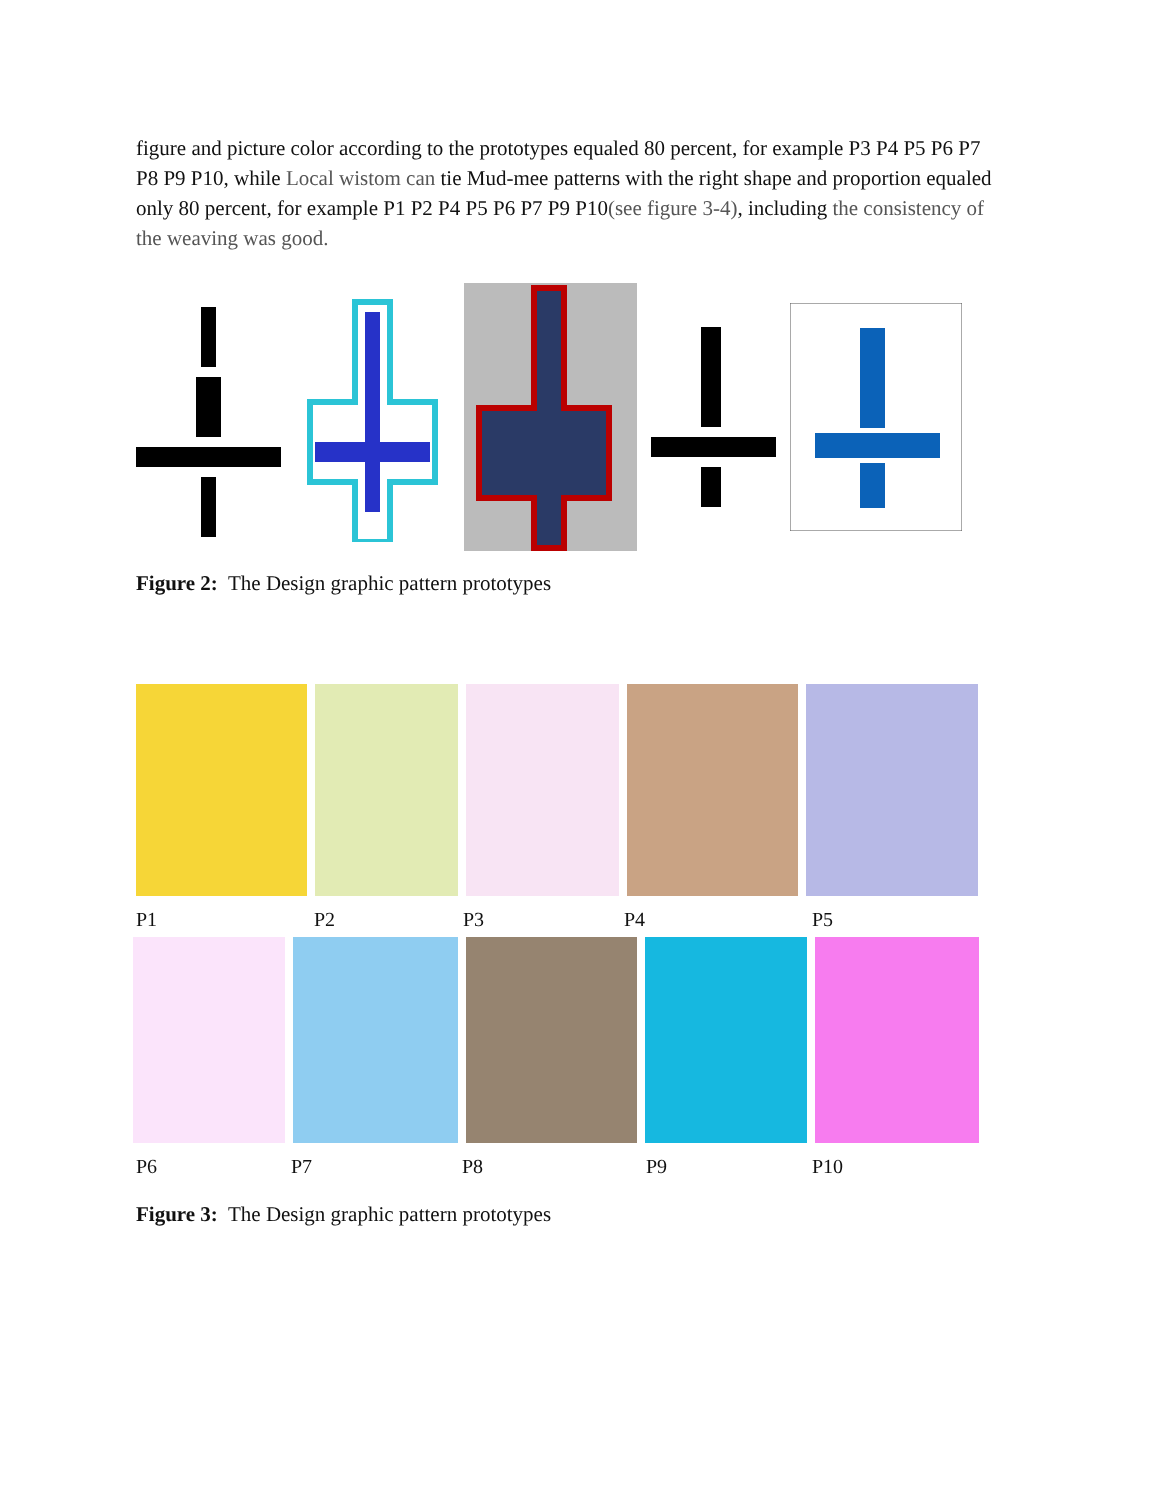figure and picture color according to the prototypes equaled 80 percent, for example P3 P4 P5 P6 P7 P8 P9 P10, while Local wistom can tie Mud-mee patterns with the right shape and proportion equaled only 80 percent, for example P1 P2 P4 P5 P6 P7 P9 P10(see figure 3-4), including the consistency of the weaving was good.
Figure 2: The Design graphic pattern prototypes
P1 P2 P3 P4 P5
P6 P7 P8 P9 P10
Figure 3: The Design graphic pattern prototypes